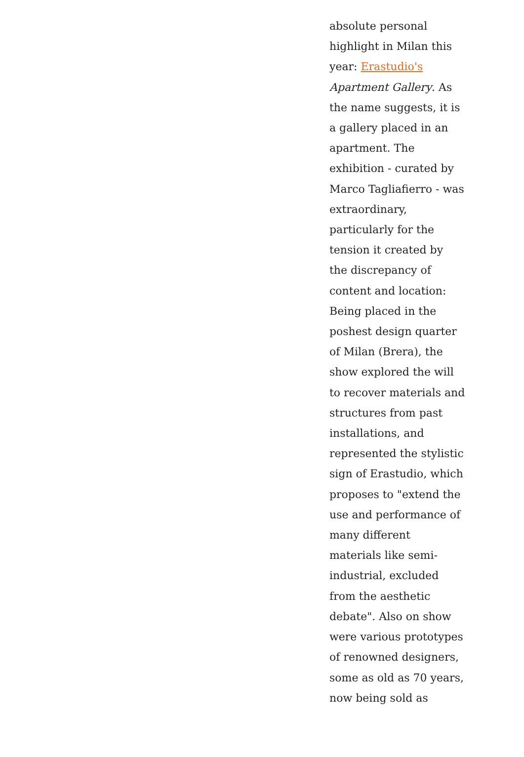absolute personal
highlight in Milan this
year: Erastudio's
Apartment Gallery. As
the name suggests, it is
a gallery placed in an
apartment. The
exhibition - curated by
Marco Tagliafierro - was
extraordinary,
particularly for the
tension it created by
the discrepancy of
content and location:
Being placed in the
poshest design quarter
of Milan (Brera), the
show explored the will
to recover materials and
structures from past
installations, and
represented the stylistic
sign of Erastudio, which
proposes to "extend the
use and performance of
many different
materials like semi-
industrial, excluded
from the aesthetic
debate". Also on show
were various prototypes
of renowned designers,
some as old as 70 years,
now being sold as